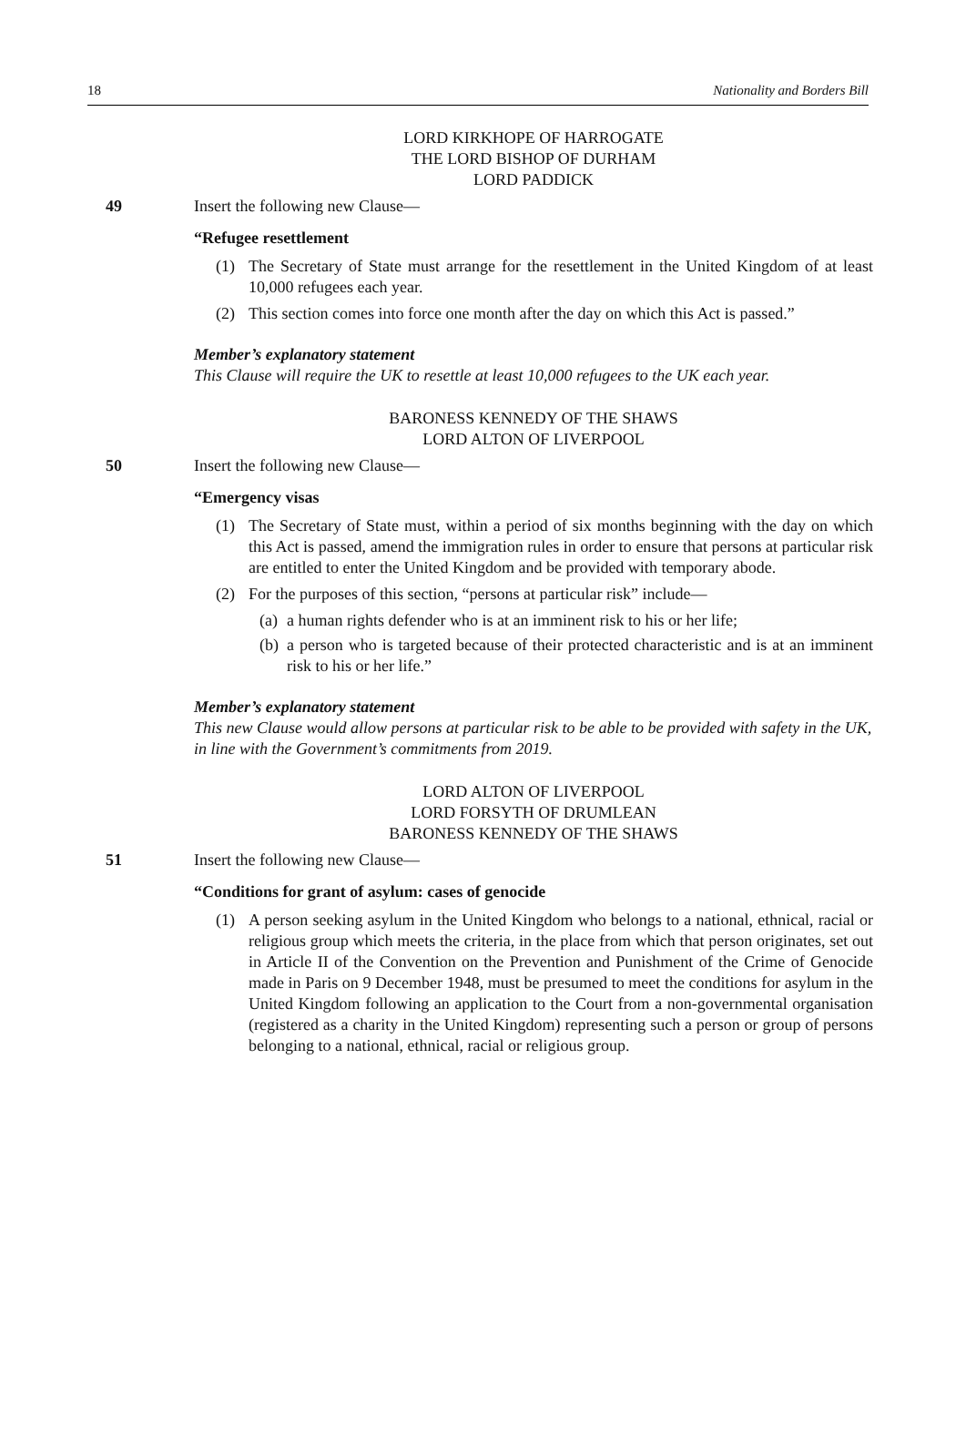18 Nationality and Borders Bill
LORD KIRKHOPE OF HARROGATE
THE LORD BISHOP OF DURHAM
LORD PADDICK
49 Insert the following new Clause—
“Refugee resettlement
(1) The Secretary of State must arrange for the resettlement in the United Kingdom of at least 10,000 refugees each year.
(2) This section comes into force one month after the day on which this Act is passed.”
Member’s explanatory statement
This Clause will require the UK to resettle at least 10,000 refugees to the UK each year.
BARONESS KENNEDY OF THE SHAWS
LORD ALTON OF LIVERPOOL
50 Insert the following new Clause—
“Emergency visas
(1) The Secretary of State must, within a period of six months beginning with the day on which this Act is passed, amend the immigration rules in order to ensure that persons at particular risk are entitled to enter the United Kingdom and be provided with temporary abode.
(2) For the purposes of this section, “persons at particular risk” include—
(a) a human rights defender who is at an imminent risk to his or her life;
(b) a person who is targeted because of their protected characteristic and is at an imminent risk to his or her life.”
Member’s explanatory statement
This new Clause would allow persons at particular risk to be able to be provided with safety in the UK, in line with the Government’s commitments from 2019.
LORD ALTON OF LIVERPOOL
LORD FORSYTH OF DRUMLEAN
BARONESS KENNEDY OF THE SHAWS
51 Insert the following new Clause—
“Conditions for grant of asylum: cases of genocide
(1) A person seeking asylum in the United Kingdom who belongs to a national, ethnical, racial or religious group which meets the criteria, in the place from which that person originates, set out in Article II of the Convention on the Prevention and Punishment of the Crime of Genocide made in Paris on 9 December 1948, must be presumed to meet the conditions for asylum in the United Kingdom following an application to the Court from a non-governmental organisation (registered as a charity in the United Kingdom) representing such a person or group of persons belonging to a national, ethnical, racial or religious group.